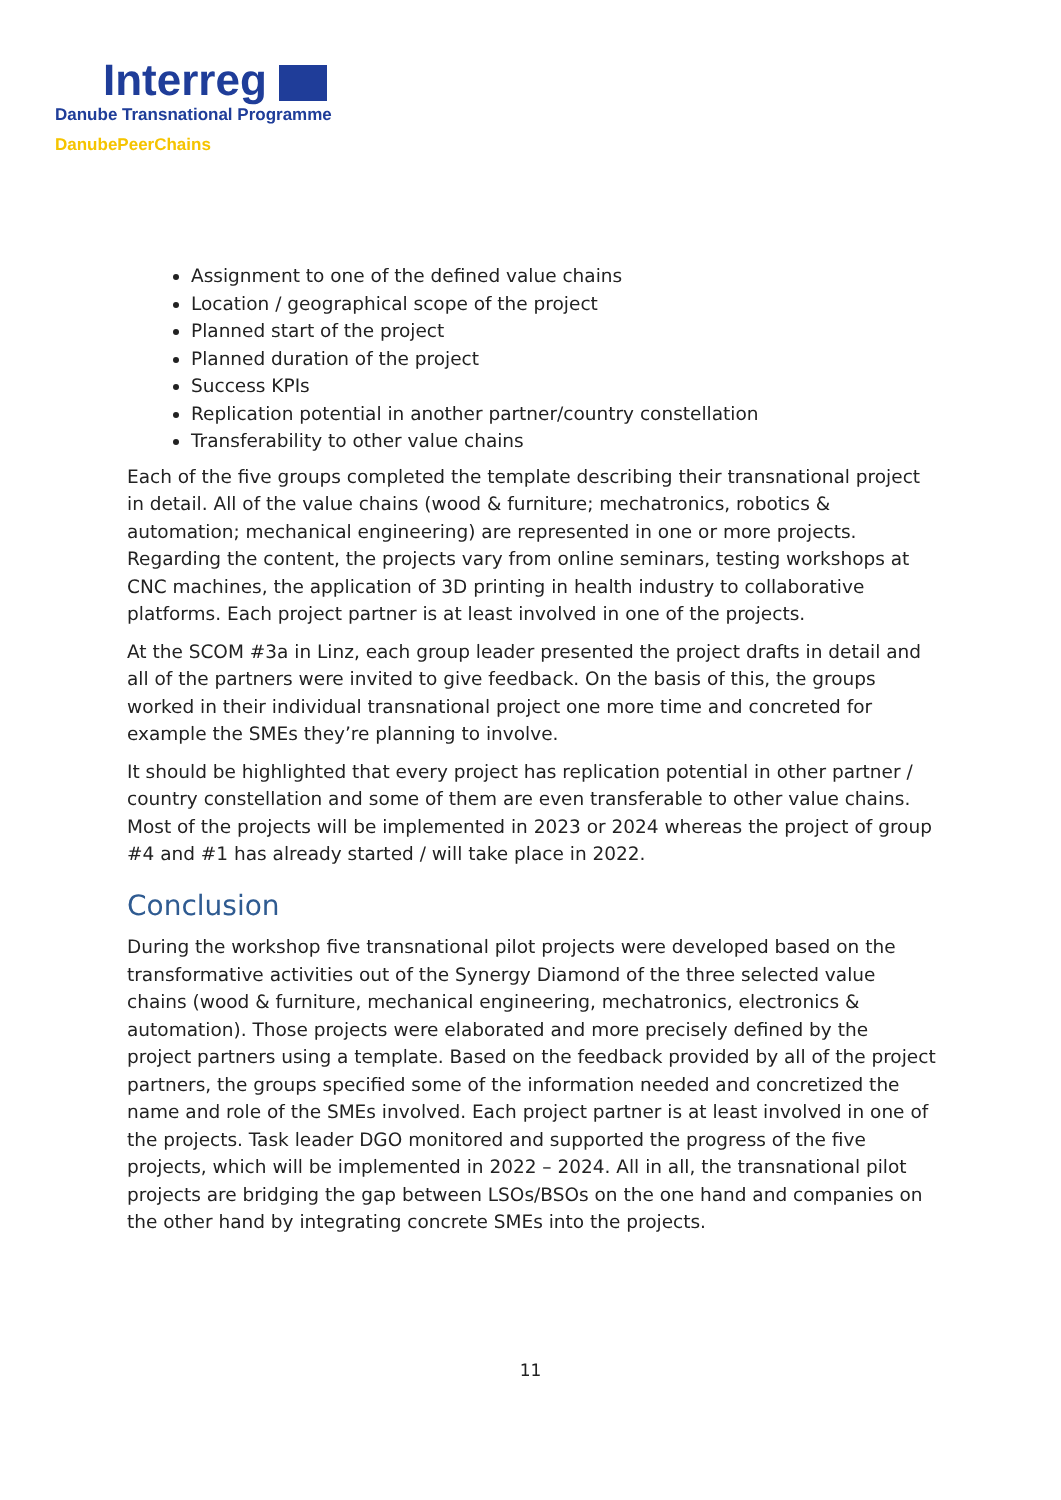Interreg
Danube Transnational Programme
DanubePeerChains
Assignment to one of the defined value chains
Location / geographical scope of the project
Planned start of the project
Planned duration of the project
Success KPIs
Replication potential in another partner/country constellation
Transferability to other value chains
Each of the five groups completed the template describing their transnational project in detail. All of the value chains (wood & furniture; mechatronics, robotics & automation; mechanical engineering) are represented in one or more projects. Regarding the content, the projects vary from online seminars, testing workshops at CNC machines, the application of 3D printing in health industry to collaborative platforms. Each project partner is at least involved in one of the projects.
At the SCOM #3a in Linz, each group leader presented the project drafts in detail and all of the partners were invited to give feedback. On the basis of this, the groups worked in their individual transnational project one more time and concreted for example the SMEs they’re planning to involve.
It should be highlighted that every project has replication potential in other partner / country constellation and some of them are even transferable to other value chains. Most of the projects will be implemented in 2023 or 2024 whereas the project of group #4 and #1 has already started / will take place in 2022.
Conclusion
During the workshop five transnational pilot projects were developed based on the transformative activities out of the Synergy Diamond of the three selected value chains (wood & furniture, mechanical engineering, mechatronics, electronics & automation). Those projects were elaborated and more precisely defined by the project partners using a template. Based on the feedback provided by all of the project partners, the groups specified some of the information needed and concretized the name and role of the SMEs involved. Each project partner is at least involved in one of the projects. Task leader DGO monitored and supported the progress of the five projects, which will be implemented in 2022 – 2024. All in all, the transnational pilot projects are bridging the gap between LSOs/BSOs on the one hand and companies on the other hand by integrating concrete SMEs into the projects.
11